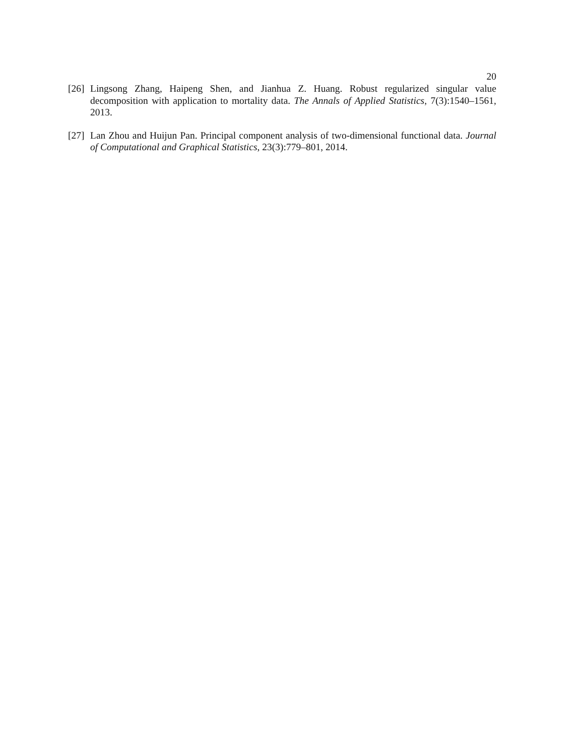20
[26]
Lingsong Zhang, Haipeng Shen, and Jianhua Z. Huang. Robust regularized singular value decomposition with application to mortality data. The Annals of Applied Statistics, 7(3):1540–1561, 2013.
[27]
Lan Zhou and Huijun Pan. Principal component analysis of two-dimensional functional data. Journal of Computational and Graphical Statistics, 23(3):779–801, 2014.